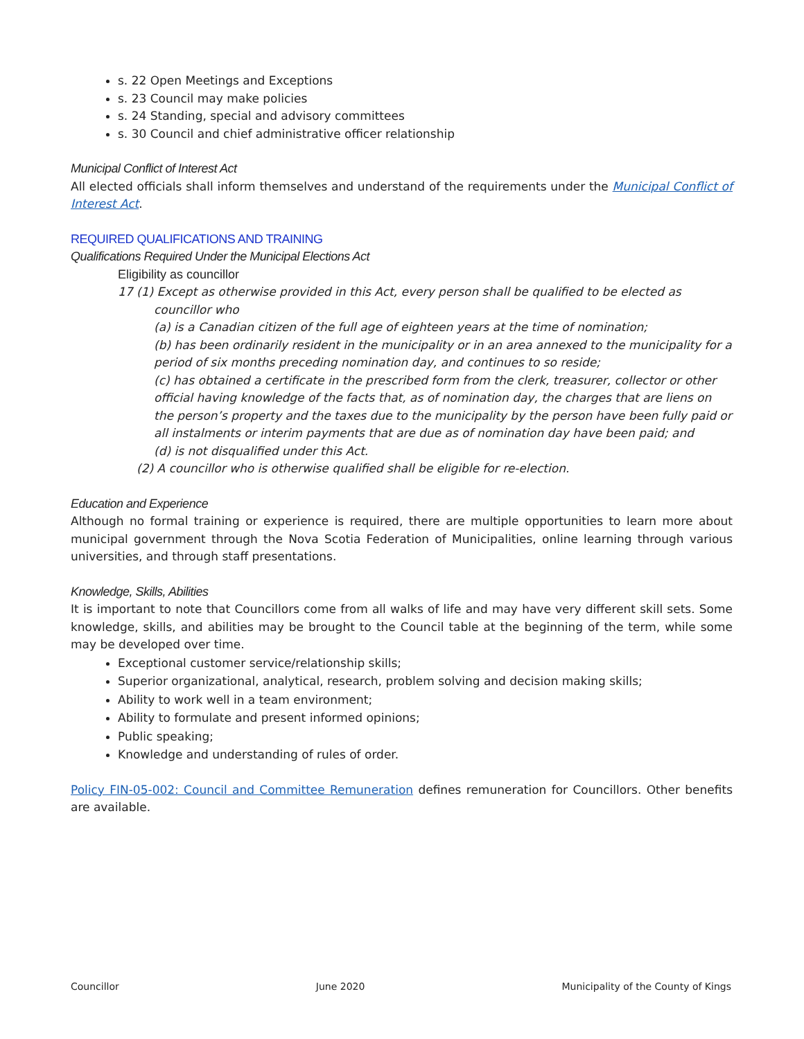s. 22 Open Meetings and Exceptions
s. 23 Council may make policies
s. 24 Standing, special and advisory committees
s. 30 Council and chief administrative officer relationship
Municipal Conflict of Interest Act
All elected officials shall inform themselves and understand of the requirements under the Municipal Conflict of Interest Act.
REQUIRED QUALIFICATIONS AND TRAINING
Qualifications Required Under the Municipal Elections Act
Eligibility as councillor
17 (1) Except as otherwise provided in this Act, every person shall be qualified to be elected as councillor who
(a) is a Canadian citizen of the full age of eighteen years at the time of nomination;
(b) has been ordinarily resident in the municipality or in an area annexed to the municipality for a period of six months preceding nomination day, and continues to so reside;
(c) has obtained a certificate in the prescribed form from the clerk, treasurer, collector or other official having knowledge of the facts that, as of nomination day, the charges that are liens on the person’s property and the taxes due to the municipality by the person have been fully paid or all instalments or interim payments that are due as of nomination day have been paid; and
(d) is not disqualified under this Act.
(2) A councillor who is otherwise qualified shall be eligible for re-election.
Education and Experience
Although no formal training or experience is required, there are multiple opportunities to learn more about municipal government through the Nova Scotia Federation of Municipalities, online learning through various universities, and through staff presentations.
Knowledge, Skills, Abilities
It is important to note that Councillors come from all walks of life and may have very different skill sets. Some knowledge, skills, and abilities may be brought to the Council table at the beginning of the term, while some may be developed over time.
Exceptional customer service/relationship skills;
Superior organizational, analytical, research, problem solving and decision making skills;
Ability to work well in a team environment;
Ability to formulate and present informed opinions;
Public speaking;
Knowledge and understanding of rules of order.
Policy FIN-05-002: Council and Committee Remuneration defines remuneration for Councillors. Other benefits are available.
Councillor June 2020 Municipality of the County of Kings